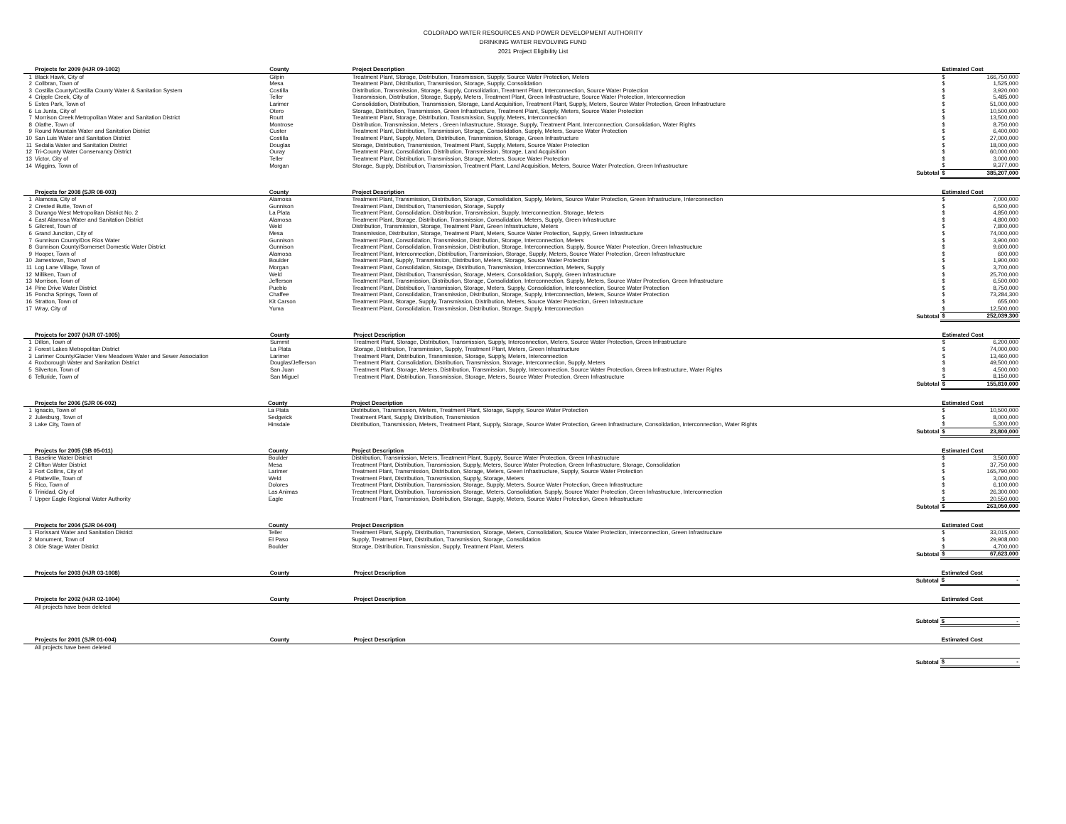COLORADO WATER RESOURCES AND POWER DEVELOPMENT AUTHORITY
DRINKING WATER REVOLVING FUND
2021 Project Eligibility List
| | Projects for 2009 (HJR 09-1002) | County | Project Description | | Estimated Cost | |
| --- | --- | --- | --- | --- | --- | --- |
| 1 | Black Hawk, City of | Gilpin | Treatment Plant, Storage, Distribution, Transmission, Supply, Source Water Protection, Meters | | $ | 166,750,000 |
| 2 | Collbran, Town of | Mesa | Treatment Plant, Distribution, Transmission, Storage, Supply, Consolidation | | $ | 1,525,000 |
| 3 | Costilla County/Costilla County Water & Sanitation System | Costilla | Distribution, Transmission, Storage, Supply, Consolidation, Treatment Plant, Interconnection, Source Water Protection | | $ | 3,920,000 |
| 4 | Cripple Creek, City of | Teller | Transmission, Distribution, Storage, Supply, Meters, Treatment Plant, Green Infrastructure, Source Water Protection, Interconnection | | $ | 5,485,000 |
| 5 | Estes Park, Town of | Larimer | Consolidation, Distribution, Transmission, Storage, Land Acquisition, Treatment Plant, Supply, Meters, Source Water Protection, Green Infrastructure | | $ | 51,000,000 |
| 6 | La Junta, City of | Otero | Storage, Distribution, Transmission, Green Infrastructure, Treatment Plant, Supply, Meters, Source Water Protection | | $ | 10,500,000 |
| 7 | Morrison Creek Metropolitan Water and Sanitation District | Routt | Treatment Plant, Storage, Distribution, Transmission, Supply, Meters, Interconnection | | $ | 13,500,000 |
| 8 | Olathe, Town of | Montrose | Distribution, Transmission, Meters , Green Infrastructure, Storage, Supply, Treatment Plant, Interconnection, Consolidation, Water Rights | | $ | 8,750,000 |
| 9 | Round Mountain Water and Sanitation District | Custer | Treatment Plant, Distribution, Transmission, Storage, Consolidation, Supply, Meters, Source Water Protection | | $ | 6,400,000 |
| 10 | San Luis Water and Sanitation District | Costilla | Treatment Plant, Supply, Meters, Distribution, Transmission, Storage, Green Infrastructure | | $ | 27,000,000 |
| 11 | Sedalia Water and Sanitation District | Douglas | Storage, Distribution, Transmission, Treatment Plant, Supply, Meters, Source Water Protection | | $ | 18,000,000 |
| 12 | Tri-County Water Conservancy District | Ouray | Treatment Plant, Consolidation, Distribution, Transmission, Storage, Land Acquisition | | $ | 60,000,000 |
| 13 | Victor, City of | Teller | Treatment Plant, Distribution, Transmission, Storage, Meters, Source Water Protection | | $ | 3,000,000 |
| 14 | Wiggins, Town of | Morgan | Storage, Supply, Distribution, Transmission, Treatment Plant, Land Acquisition, Meters, Source Water Protection, Green Infrastructure | | $ | 9,377,000 |
| | | | | Subtotal | $ | 385,207,000 |
| | Projects for 2008 (SJR 08-003) | County | Project Description | | Estimated Cost | |
| --- | --- | --- | --- | --- | --- | --- |
| 1 | Alamosa, City of | Alamosa | Treatment Plant, Transmission, Distribution, Storage, Consolidation, Supply, Meters, Source Water Protection, Green Infrastructure, Interconnection | | $ | 7,000,000 |
| 2 | Crested Butte, Town of | Gunnison | Treatment Plant, Distribution, Transmission, Storage, Supply | | $ | 6,500,000 |
| 3 | Durango West Metropolitan District No. 2 | La Plata | Treatment Plant, Consolidation, Distribution, Transmission, Supply, Interconnection, Storage, Meters | | $ | 4,850,000 |
| 4 | East Alamosa Water and Sanitation District | Alamosa | Treatment Plant, Storage, Distribution, Transmission, Consolidation, Meters, Supply, Green Infrastructure | | $ | 4,800,000 |
| 5 | Gilcrest, Town of | Weld | Distribution, Transmission, Storage, Treatment Plant, Green Infrastructure, Meters | | $ | 7,800,000 |
| 6 | Grand Junction, City of | Mesa | Transmission, Distribution, Storage, Treatment Plant, Meters, Source Water Protection, Supply, Green Infrastructure | | $ | 74,000,000 |
| 7 | Gunnison County/Dos Rios Water | Gunnison | Treatment Plant, Consolidation, Transmission, Distribution, Storage, Interconnection, Meters | | $ | 3,900,000 |
| 8 | Gunnison County/Somerset Domestic Water District | Gunnison | Treatment Plant, Consolidation, Transmission, Distribution, Storage, Interconnection, Supply, Source Water Protection, Green Infrastructure | | $ | 9,600,000 |
| 9 | Hooper, Town of | Alamosa | Treatment Plant, Interconnection, Distribution, Transmission, Storage, Supply, Meters, Source Water Protection, Green Infrastructure | | $ | 600,000 |
| 10 | Jamestown, Town of | Boulder | Treatment Plant, Supply, Transmission, Distribution, Meters, Storage, Source Water Protection | | $ | 1,900,000 |
| 11 | Log Lane Village, Town of | Morgan | Treatment Plant, Consolidation, Storage, Distribution, Transmission, Interconnection, Meters, Supply | | $ | 3,700,000 |
| 12 | Milliken, Town of | Weld | Treatment Plant, Distribution, Transmission, Storage, Meters, Consolidation, Supply, Green Infrastructure | | $ | 25,700,000 |
| 13 | Morrison, Town of | Jefferson | Treatment Plant, Transmission, Distribution, Storage, Consolidation, Interconnection, Supply, Meters, Source Water Protection, Green Infrastructure | | $ | 6,500,000 |
| 14 | Pine Drive Water District | Pueblo | Treatment Plant, Distribution, Transmission, Storage, Meters, Supply, Consolidation, Interconnection, Source Water Protection | | $ | 8,750,000 |
| 15 | Poncha Springs, Town of | Chaffee | Treatment Plant, Consolidation, Transmission, Distribution, Storage, Supply, Interconnection, Meters, Source Water Protection | | $ | 73,284,300 |
| 16 | Stratton, Town of | Kit Carson | Treatment Plant, Storage, Supply, Transmission, Distribution, Meters, Source Water Protection, Green Infrastructure | | $ | 655,000 |
| 17 | Wray, City of | Yuma | Treatment Plant, Consolidation, Transmission, Distribution, Storage, Supply, Interconnection | | $ | 12,500,000 |
| | | | | Subtotal | $ | 252,039,300 |
| | Projects for 2007 (HJR 07-1005) | County | Project Description | | Estimated Cost | |
| --- | --- | --- | --- | --- | --- | --- |
| 1 | Dillon, Town of | Summit | Treatment Plant, Storage, Distribution, Transmission, Supply, Interconnection, Meters, Source Water Protection, Green Infrastructure | | $ | 6,200,000 |
| 2 | Forest Lakes Metropolitan District | La Plata | Storage, Distribution, Transmission, Supply, Treatment Plant, Meters, Green Infrastructure | | $ | 74,000,000 |
| 3 | Larimer County/Glacier View Meadows Water and Sewer Association | Larimer | Treatment Plant, Distribution, Transmission, Storage, Supply, Meters, Interconnection | | $ | 13,460,000 |
| 4 | Roxborough Water and Sanitation District | Douglas/Jefferson | Treatment Plant, Consolidation, Distribution, Transmission, Storage, Interconnection, Supply, Meters | | $ | 49,500,000 |
| 5 | Silverton, Town of | San Juan | Treatment Plant, Storage, Meters, Distribution, Transmission, Supply, Interconnection, Source Water Protection, Green Infrastructure, Water Rights | | $ | 4,500,000 |
| 6 | Telluride, Town of | San Miguel | Treatment Plant, Distribution, Transmission, Storage, Meters, Source Water Protection, Green Infrastructure | | $ | 8,150,000 |
| | | | | Subtotal | $ | 155,810,000 |
| | Projects for 2006 (SJR 06-002) | County | Project Description | | Estimated Cost | |
| --- | --- | --- | --- | --- | --- | --- |
| 1 | Ignacio, Town of | La Plata | Distribution, Transmission, Meters, Treatment Plant, Storage, Supply, Source Water Protection | | $ | 10,500,000 |
| 2 | Julesburg, Town of | Sedgwick | Treatment Plant, Supply, Distribution, Transmission | | $ | 8,000,000 |
| 3 | Lake City, Town of | Hinsdale | Distribution, Transmission, Meters, Treatment Plant, Supply, Storage, Source Water Protection, Green Infrastructure, Consolidation, Interconnection, Water Rights | | $ | 5,300,000 |
| | | | | Subtotal | $ | 23,800,000 |
| | Projects for 2005 (SB 05-011) | County | Project Description | | Estimated Cost | |
| --- | --- | --- | --- | --- | --- | --- |
| 1 | Baseline Water District | Boulder | Distribution, Transmission, Meters, Treatment Plant, Supply, Source Water Protection, Green Infrastructure | | $ | 3,560,000 |
| 2 | Clifton Water District | Mesa | Treatment Plant, Distribution, Transmission, Supply, Meters, Source Water Protection, Green Infrastructure, Storage, Consolidation | | $ | 37,750,000 |
| 3 | Fort Collins, City of | Larimer | Treatment Plant, Transmission, Distribution, Storage, Meters, Green Infrastructure, Supply, Source Water Protection | | $ | 165,790,000 |
| 4 | Platteville, Town of | Weld | Treatment Plant, Distribution, Transmission, Supply, Storage, Meters | | $ | 3,000,000 |
| 5 | Rico, Town of | Dolores | Treatment Plant, Distribution, Transmission, Storage, Supply, Meters, Source Water Protection, Green Infrastructure | | $ | 6,100,000 |
| 6 | Trinidad, City of | Las Animas | Treatment Plant, Distribution, Transmission, Storage, Meters, Consolidation, Supply, Source Water Protection, Green Infrastructure, Interconnection | | $ | 26,300,000 |
| 7 | Upper Eagle Regional Water Authority | Eagle | Treatment Plant, Transmission, Distribution, Storage, Supply, Meters, Source Water Protection, Green Infrastructure | | $ | 20,550,000 |
| | | | | Subtotal | $ | 263,050,000 |
| | Projects for 2004 (SJR 04-004) | County | Project Description | | Estimated Cost | |
| --- | --- | --- | --- | --- | --- | --- |
| 1 | Florissant Water and Sanitation District | Teller | Treatment Plant, Supply, Distribution, Transmission, Storage, Meters, Consolidation, Source Water Protection, Interconnection, Green Infrastructure | | $ | 33,015,000 |
| 2 | Monument, Town of | El Paso | Supply, Treatment Plant, Distribution, Transmission, Storage, Consolidation | | $ | 29,908,000 |
| 3 | Olde Stage Water District | Boulder | Storage, Distribution, Transmission, Supply, Treatment Plant, Meters | | $ | 4,700,000 |
| | | | | Subtotal | $ | 67,623,000 |
| | Projects for 2003 (HJR 03-1008) | County | Project Description | | Estimated Cost | |
| --- | --- | --- | --- | --- | --- | --- |
| | | | | Subtotal | $ | - |
| | Projects for 2002 (HJR 02-1004) | County | Project Description | | Estimated Cost | |
| --- | --- | --- | --- | --- | --- | --- |
| | All projects have been deleted | | | | | |
| | | | | Subtotal | $ | - |
| | Projects for 2001 (SJR 01-004) | County | Project Description | | Estimated Cost | |
| --- | --- | --- | --- | --- | --- | --- |
| | All projects have been deleted | | | | | |
| | | | | Subtotal | $ | - |